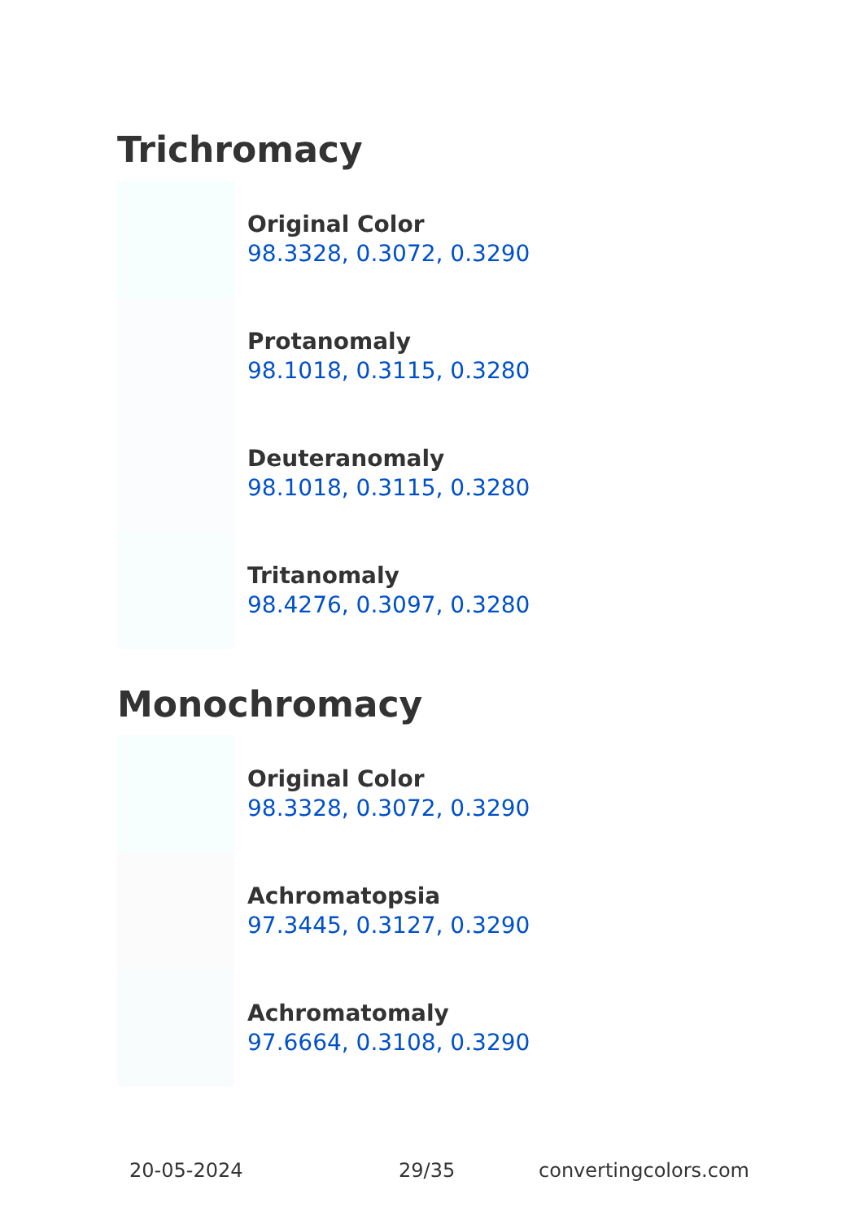Trichromacy
Original Color
98.3328, 0.3072, 0.3290
Protanomaly
98.1018, 0.3115, 0.3280
Deuteranomaly
98.1018, 0.3115, 0.3280
Tritanomaly
98.4276, 0.3097, 0.3280
Monochromacy
Original Color
98.3328, 0.3072, 0.3290
Achromatopsia
97.3445, 0.3127, 0.3290
Achromatomaly
97.6664, 0.3108, 0.3290
20-05-2024 29/35 convertingcolors.com